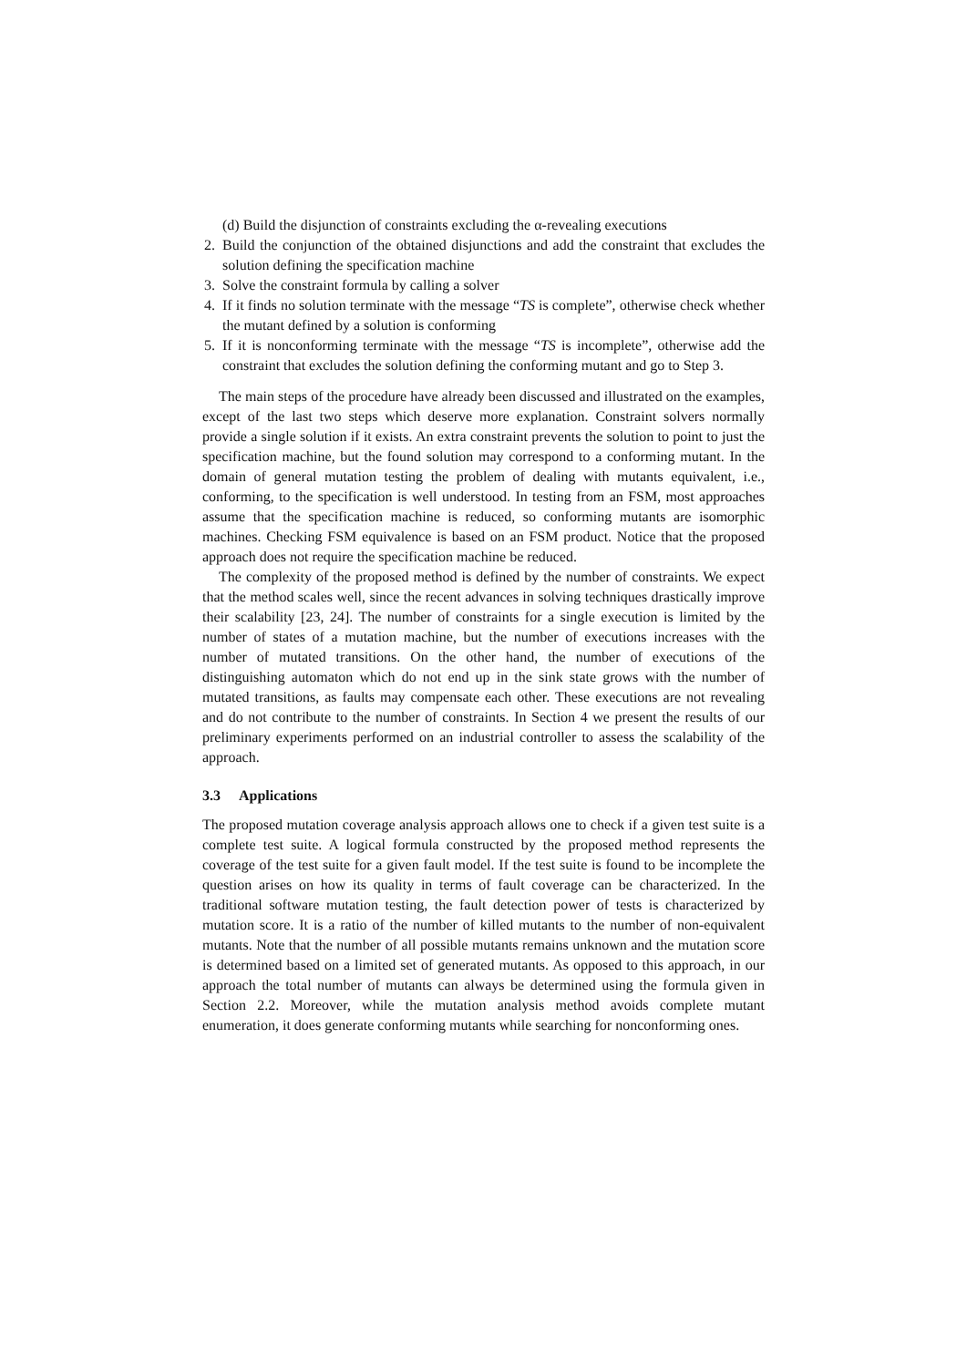(d) Build the disjunction of constraints excluding the α-revealing executions
2. Build the conjunction of the obtained disjunctions and add the constraint that excludes the solution defining the specification machine
3. Solve the constraint formula by calling a solver
4. If it finds no solution terminate with the message “TS is complete”, otherwise check whether the mutant defined by a solution is conforming
5. If it is nonconforming terminate with the message “TS is incomplete”, otherwise add the constraint that excludes the solution defining the conforming mutant and go to Step 3.
The main steps of the procedure have already been discussed and illustrated on the examples, except of the last two steps which deserve more explanation. Constraint solvers normally provide a single solution if it exists. An extra constraint prevents the solution to point to just the specification machine, but the found solution may correspond to a conforming mutant. In the domain of general mutation testing the problem of dealing with mutants equivalent, i.e., conforming, to the specification is well understood. In testing from an FSM, most approaches assume that the specification machine is reduced, so conforming mutants are isomorphic machines. Checking FSM equivalence is based on an FSM product. Notice that the proposed approach does not require the specification machine be reduced.
The complexity of the proposed method is defined by the number of constraints. We expect that the method scales well, since the recent advances in solving techniques drastically improve their scalability [23, 24]. The number of constraints for a single execution is limited by the number of states of a mutation machine, but the number of executions increases with the number of mutated transitions. On the other hand, the number of executions of the distinguishing automaton which do not end up in the sink state grows with the number of mutated transitions, as faults may compensate each other. These executions are not revealing and do not contribute to the number of constraints. In Section 4 we present the results of our preliminary experiments performed on an industrial controller to assess the scalability of the approach.
3.3 Applications
The proposed mutation coverage analysis approach allows one to check if a given test suite is a complete test suite. A logical formula constructed by the proposed method represents the coverage of the test suite for a given fault model. If the test suite is found to be incomplete the question arises on how its quality in terms of fault coverage can be characterized. In the traditional software mutation testing, the fault detection power of tests is characterized by mutation score. It is a ratio of the number of killed mutants to the number of non-equivalent mutants. Note that the number of all possible mutants remains unknown and the mutation score is determined based on a limited set of generated mutants. As opposed to this approach, in our approach the total number of mutants can always be determined using the formula given in Section 2.2. Moreover, while the mutation analysis method avoids complete mutant enumeration, it does generate conforming mutants while searching for nonconforming ones.